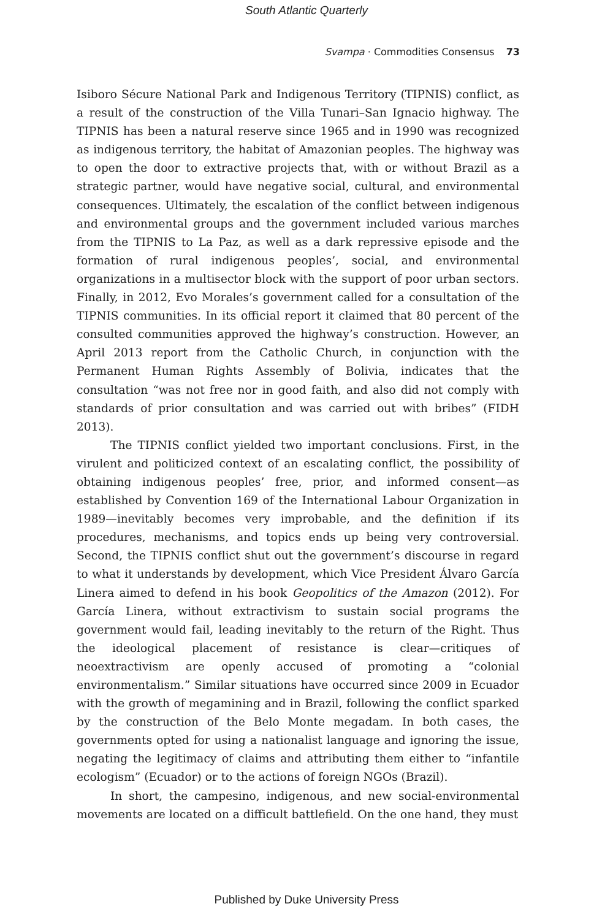South Atlantic Quarterly
Svampa · Commodities Consensus 73
Isiboro Sécure National Park and Indigenous Territory (TIPNIS) conflict, as a result of the construction of the Villa Tunari–San Ignacio highway. The TIPNIS has been a natural reserve since 1965 and in 1990 was recognized as indigenous territory, the habitat of Amazonian peoples. The highway was to open the door to extractive projects that, with or without Brazil as a strategic partner, would have negative social, cultural, and environmental consequences. Ultimately, the escalation of the conflict between indigenous and environmental groups and the government included various marches from the TIPNIS to La Paz, as well as a dark repressive episode and the formation of rural indigenous peoples’, social, and environmental organizations in a multisector block with the support of poor urban sectors. Finally, in 2012, Evo Morales’s government called for a consultation of the TIPNIS communities. In its official report it claimed that 80 percent of the consulted communities approved the highway’s construction. However, an April 2013 report from the Catholic Church, in conjunction with the Permanent Human Rights Assembly of Bolivia, indicates that the consultation “was not free nor in good faith, and also did not comply with standards of prior consultation and was carried out with bribes” (FIDH 2013).
The TIPNIS conflict yielded two important conclusions. First, in the virulent and politicized context of an escalating conflict, the possibility of obtaining indigenous peoples’ free, prior, and informed consent—as established by Convention 169 of the International Labour Organization in 1989—inevitably becomes very improbable, and the definition if its procedures, mechanisms, and topics ends up being very controversial. Second, the TIPNIS conflict shut out the government’s discourse in regard to what it understands by development, which Vice President Álvaro García Linera aimed to defend in his book Geopolitics of the Amazon (2012). For García Linera, without extractivism to sustain social programs the government would fail, leading inevitably to the return of the Right. Thus the ideological placement of resistance is clear—critiques of neoextractivism are openly accused of promoting a “colonial environmentalism.” Similar situations have occurred since 2009 in Ecuador with the growth of megamining and in Brazil, following the conflict sparked by the construction of the Belo Monte megadam. In both cases, the governments opted for using a nationalist language and ignoring the issue, negating the legitimacy of claims and attributing them either to “infantile ecologism” (Ecuador) or to the actions of foreign NGOs (Brazil).
In short, the campesino, indigenous, and new social-environmental movements are located on a difficult battlefield. On the one hand, they must
Published by Duke University Press